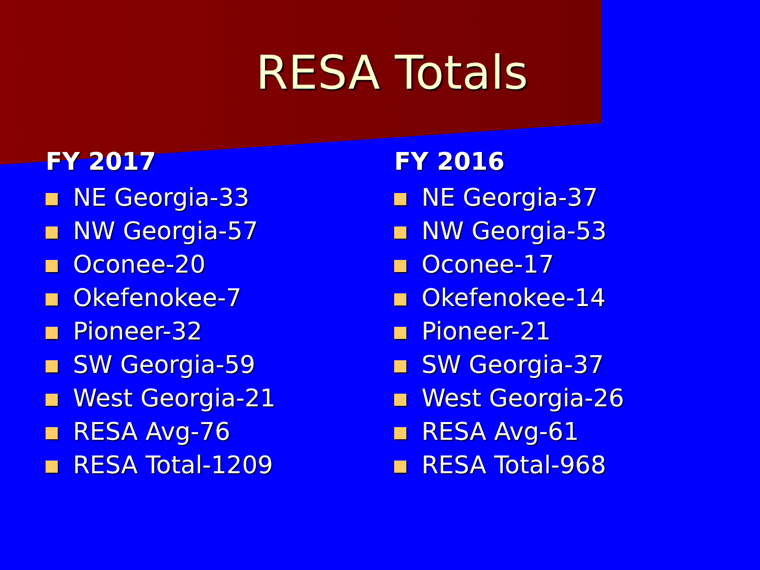RESA Totals
FY 2017
NE Georgia-33
NW Georgia-57
Oconee-20
Okefenokee-7
Pioneer-32
SW Georgia-59
West Georgia-21
RESA Avg-76
RESA Total-1209
FY 2016
NE Georgia-37
NW Georgia-53
Oconee-17
Okefenokee-14
Pioneer-21
SW Georgia-37
West Georgia-26
RESA Avg-61
RESA Total-968